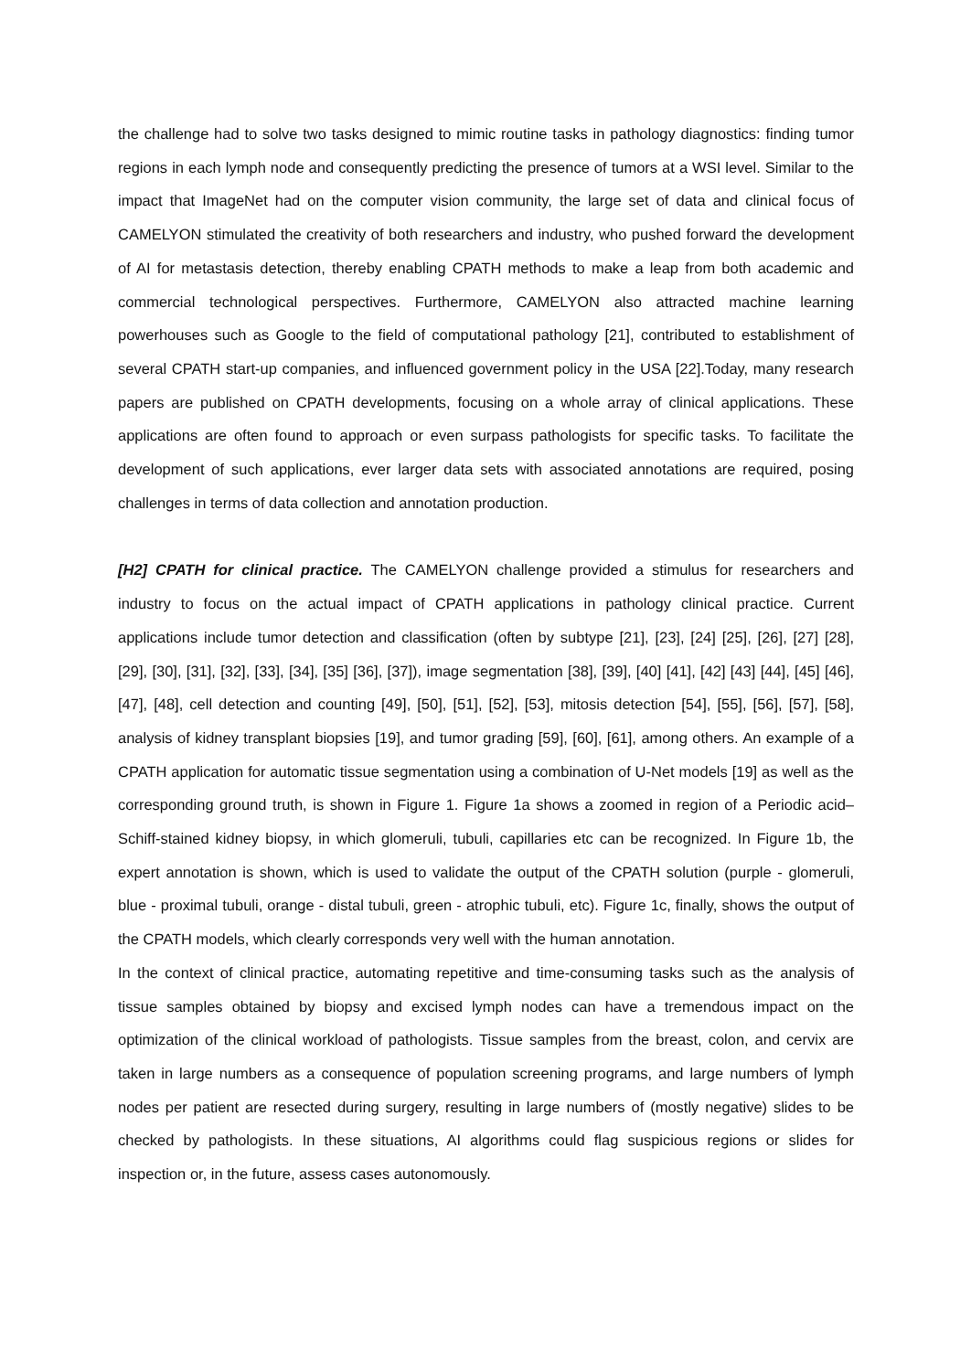the challenge had to solve two tasks designed to mimic routine tasks in pathology diagnostics: finding tumor regions in each lymph node and consequently predicting the presence of tumors at a WSI level. Similar to the impact that ImageNet had on the computer vision community, the large set of data and clinical focus of CAMELYON stimulated the creativity of both researchers and industry, who pushed forward the development of AI for metastasis detection, thereby enabling CPATH methods to make a leap from both academic and commercial technological perspectives. Furthermore, CAMELYON also attracted machine learning powerhouses such as Google to the field of computational pathology [21], contributed to establishment of several CPATH start-up companies, and influenced government policy in the USA [22].Today, many research papers are published on CPATH developments, focusing on a whole array of clinical applications. These applications are often found to approach or even surpass pathologists for specific tasks. To facilitate the development of such applications, ever larger data sets with associated annotations are required, posing challenges in terms of data collection and annotation production.
[H2] CPATH for clinical practice. The CAMELYON challenge provided a stimulus for researchers and industry to focus on the actual impact of CPATH applications in pathology clinical practice. Current applications include tumor detection and classification (often by subtype [21], [23], [24] [25], [26], [27] [28], [29], [30], [31], [32], [33], [34], [35] [36], [37]), image segmentation [38], [39], [40] [41], [42] [43] [44], [45] [46], [47], [48], cell detection and counting [49], [50], [51], [52], [53], mitosis detection [54], [55], [56], [57], [58], analysis of kidney transplant biopsies [19], and tumor grading [59], [60], [61], among others. An example of a CPATH application for automatic tissue segmentation using a combination of U-Net models [19] as well as the corresponding ground truth, is shown in Figure 1. Figure 1a shows a zoomed in region of a Periodic acid–Schiff-stained kidney biopsy, in which glomeruli, tubuli, capillaries etc can be recognized. In Figure 1b, the expert annotation is shown, which is used to validate the output of the CPATH solution (purple - glomeruli, blue - proximal tubuli, orange - distal tubuli, green - atrophic tubuli, etc). Figure 1c, finally, shows the output of the CPATH models, which clearly corresponds very well with the human annotation.
In the context of clinical practice, automating repetitive and time-consuming tasks such as the analysis of tissue samples obtained by biopsy and excised lymph nodes can have a tremendous impact on the optimization of the clinical workload of pathologists. Tissue samples from the breast, colon, and cervix are taken in large numbers as a consequence of population screening programs, and large numbers of lymph nodes per patient are resected during surgery, resulting in large numbers of (mostly negative) slides to be checked by pathologists. In these situations, AI algorithms could flag suspicious regions or slides for inspection or, in the future, assess cases autonomously.